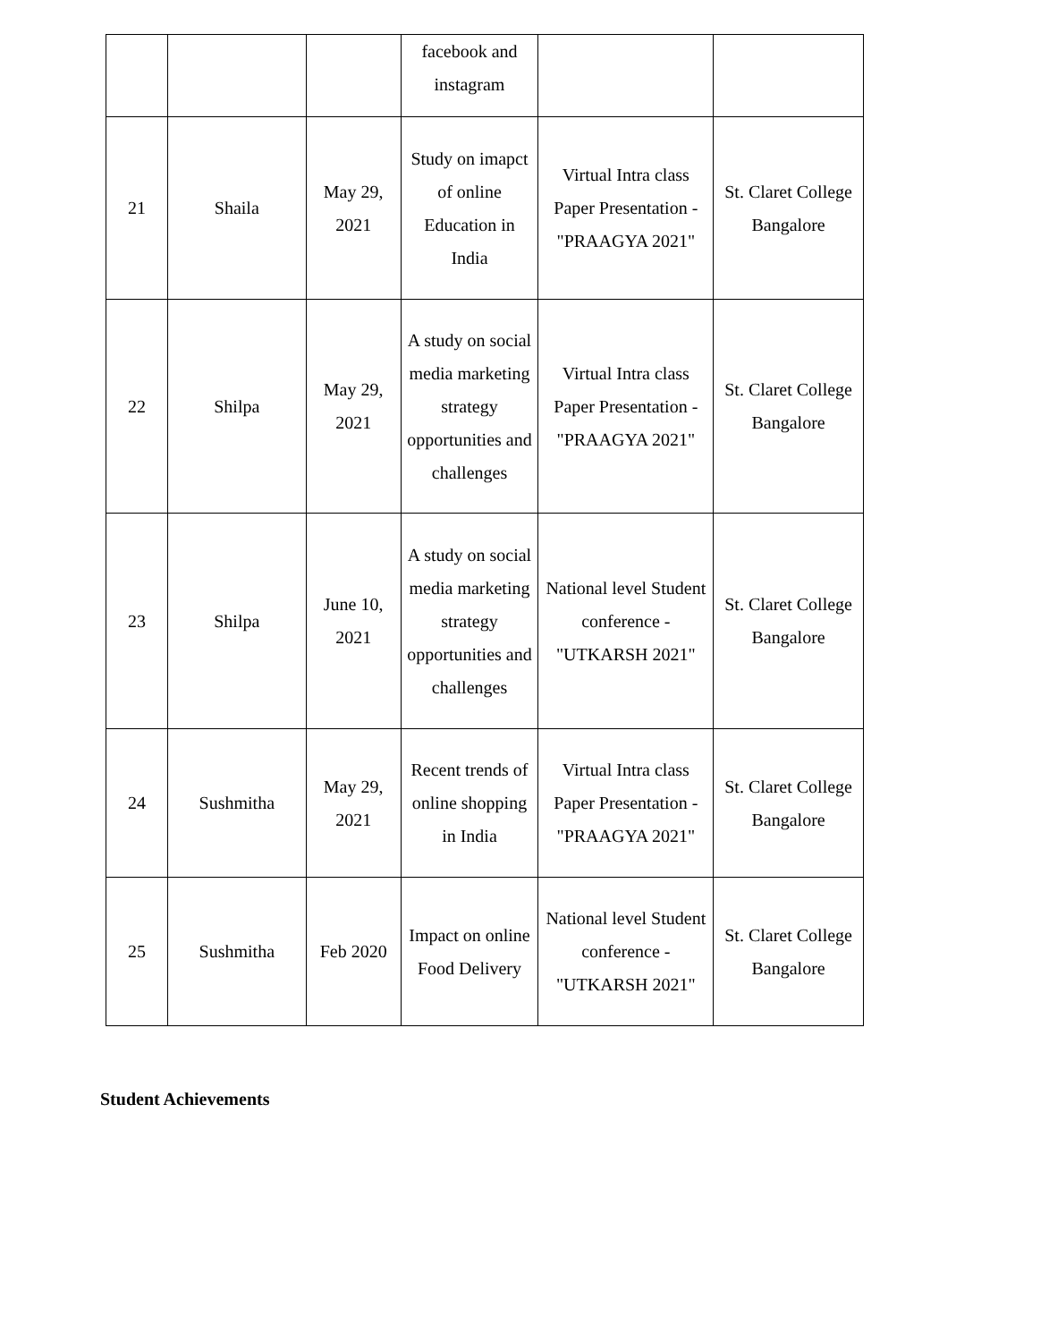| | | | facebook and instagram | | |
| 21 | Shaila | May 29, 2021 | Study on imapct of online Education in India | Virtual Intra class Paper Presentation - "PRAAGYA 2021" | St. Claret College Bangalore |
| 22 | Shilpa | May 29, 2021 | A study on social media marketing strategy opportunities and challenges | Virtual Intra class Paper Presentation - "PRAAGYA 2021" | St. Claret College Bangalore |
| 23 | Shilpa | June 10, 2021 | A study on social media marketing strategy opportunities and challenges | National level Student conference - "UTKARSH 2021" | St. Claret College Bangalore |
| 24 | Sushmitha | May 29, 2021 | Recent trends of online shopping in India | Virtual Intra class Paper Presentation - "PRAAGYA 2021" | St. Claret College Bangalore |
| 25 | Sushmitha | Feb 2020 | Impact on online Food Delivery | National level Student conference - "UTKARSH 2021" | St. Claret College Bangalore |
Student Achievements